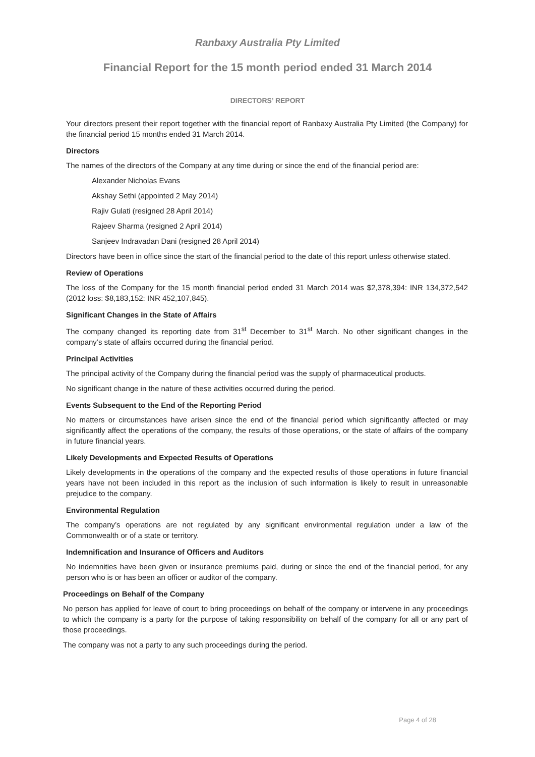Ranbaxy Australia Pty Limited
Financial Report for the 15 month period ended 31 March 2014
DIRECTORS’ REPORT
Your directors present their report together with the financial report of Ranbaxy Australia Pty Limited (the Company) for the financial period 15 months ended 31 March 2014.
Directors
The names of the directors of the Company at any time during or since the end of the financial period are:
Alexander Nicholas Evans
Akshay Sethi (appointed 2 May 2014)
Rajiv Gulati (resigned 28 April 2014)
Rajeev Sharma (resigned 2 April 2014)
Sanjeev Indravadan Dani (resigned 28 April 2014)
Directors have been in office since the start of the financial period to the date of this report unless otherwise stated.
Review of Operations
The loss of the Company for the 15 month financial period ended 31 March 2014 was $2,378,394: INR 134,372,542 (2012 loss: $8,183,152: INR 452,107,845).
Significant Changes in the State of Affairs
The company changed its reporting date from 31<sup>st</sup> December to 31<sup>st</sup> March. No other significant changes in the company’s state of affairs occurred during the financial period.
Principal Activities
The principal activity of the Company during the financial period was the supply of pharmaceutical products.
No significant change in the nature of these activities occurred during the period.
Events Subsequent to the End of the Reporting Period
No matters or circumstances have arisen since the end of the financial period which significantly affected or may significantly affect the operations of the company, the results of those operations, or the state of affairs of the company in future financial years.
Likely Developments and Expected Results of Operations
Likely developments in the operations of the company and the expected results of those operations in future financial years have not been included in this report as the inclusion of such information is likely to result in unreasonable prejudice to the company.
Environmental Regulation
The company’s operations are not regulated by any significant environmental regulation under a law of the Commonwealth or of a state or territory.
Indemnification and Insurance of Officers and Auditors
No indemnities have been given or insurance premiums paid, during or since the end of the financial period, for any person who is or has been an officer or auditor of the company.
Proceedings on Behalf of the Company
No person has applied for leave of court to bring proceedings on behalf of the company or intervene in any proceedings to which the company is a party for the purpose of taking responsibility on behalf of the company for all or any part of those proceedings.
The company was not a party to any such proceedings during the period.
Page 4 of 28